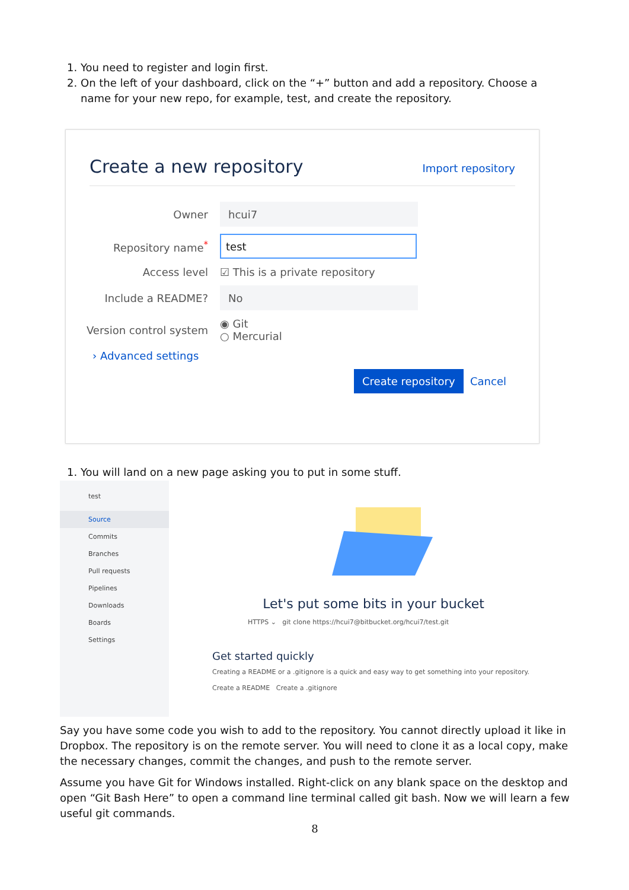1. You need to register and login first.
2. On the left of your dashboard, click on the “+” button and add a repository. Choose a name for your new repo, for example, test, and create the repository.
Create a new repository Import repository
Owner hcui7
Repository name<sup>*</sup> test
Access level ☑ This is a private repository
Include a README? No
Version control system ◉ Git
○ Mercurial
› Advanced settings
Create repository Cancel
1. You will land on a new page asking you to put in some stuff.
test
Source
Commits
Branches
Pull requests
Pipelines
Downloads
Boards
Settings
Let's put some bits in your bucket
HTTPS ⌄ git clone https://hcui7@bitbucket.org/hcui7/test.git
Get started quickly
Creating a README or a .gitignore is a quick and easy way to get something into your repository.
Create a README Create a .gitignore
Say you have some code you wish to add to the repository. You cannot directly upload it like in Dropbox. The repository is on the remote server. You will need to clone it as a local copy, make the necessary changes, commit the changes, and push to the remote server.
Assume you have Git for Windows installed. Right-click on any blank space on the desktop and open “Git Bash Here” to open a command line terminal called git bash. Now we will learn a few useful git commands.
8